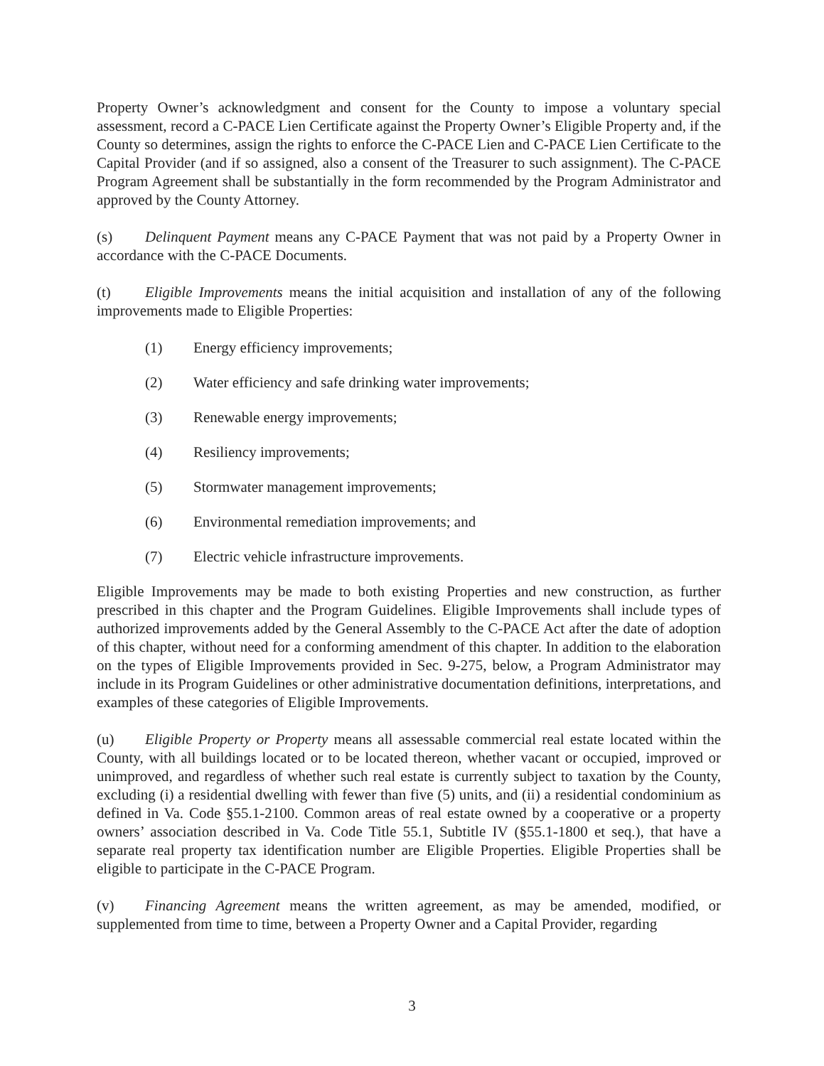Property Owner’s acknowledgment and consent for the County to impose a voluntary special assessment, record a C-PACE Lien Certificate against the Property Owner’s Eligible Property and, if the County so determines, assign the rights to enforce the C-PACE Lien and C-PACE Lien Certificate to the Capital Provider (and if so assigned, also a consent of the Treasurer to such assignment). The C-PACE Program Agreement shall be substantially in the form recommended by the Program Administrator and approved by the County Attorney.
(s) Delinquent Payment means any C-PACE Payment that was not paid by a Property Owner in accordance with the C-PACE Documents.
(t) Eligible Improvements means the initial acquisition and installation of any of the following improvements made to Eligible Properties:
(1) Energy efficiency improvements;
(2) Water efficiency and safe drinking water improvements;
(3) Renewable energy improvements;
(4) Resiliency improvements;
(5) Stormwater management improvements;
(6) Environmental remediation improvements; and
(7) Electric vehicle infrastructure improvements.
Eligible Improvements may be made to both existing Properties and new construction, as further prescribed in this chapter and the Program Guidelines. Eligible Improvements shall include types of authorized improvements added by the General Assembly to the C-PACE Act after the date of adoption of this chapter, without need for a conforming amendment of this chapter. In addition to the elaboration on the types of Eligible Improvements provided in Sec. 9-275, below, a Program Administrator may include in its Program Guidelines or other administrative documentation definitions, interpretations, and examples of these categories of Eligible Improvements.
(u) Eligible Property or Property means all assessable commercial real estate located within the County, with all buildings located or to be located thereon, whether vacant or occupied, improved or unimproved, and regardless of whether such real estate is currently subject to taxation by the County, excluding (i) a residential dwelling with fewer than five (5) units, and (ii) a residential condominium as defined in Va. Code §55.1-2100. Common areas of real estate owned by a cooperative or a property owners’ association described in Va. Code Title 55.1, Subtitle IV (§55.1-1800 et seq.), that have a separate real property tax identification number are Eligible Properties. Eligible Properties shall be eligible to participate in the C-PACE Program.
(v) Financing Agreement means the written agreement, as may be amended, modified, or supplemented from time to time, between a Property Owner and a Capital Provider, regarding
3